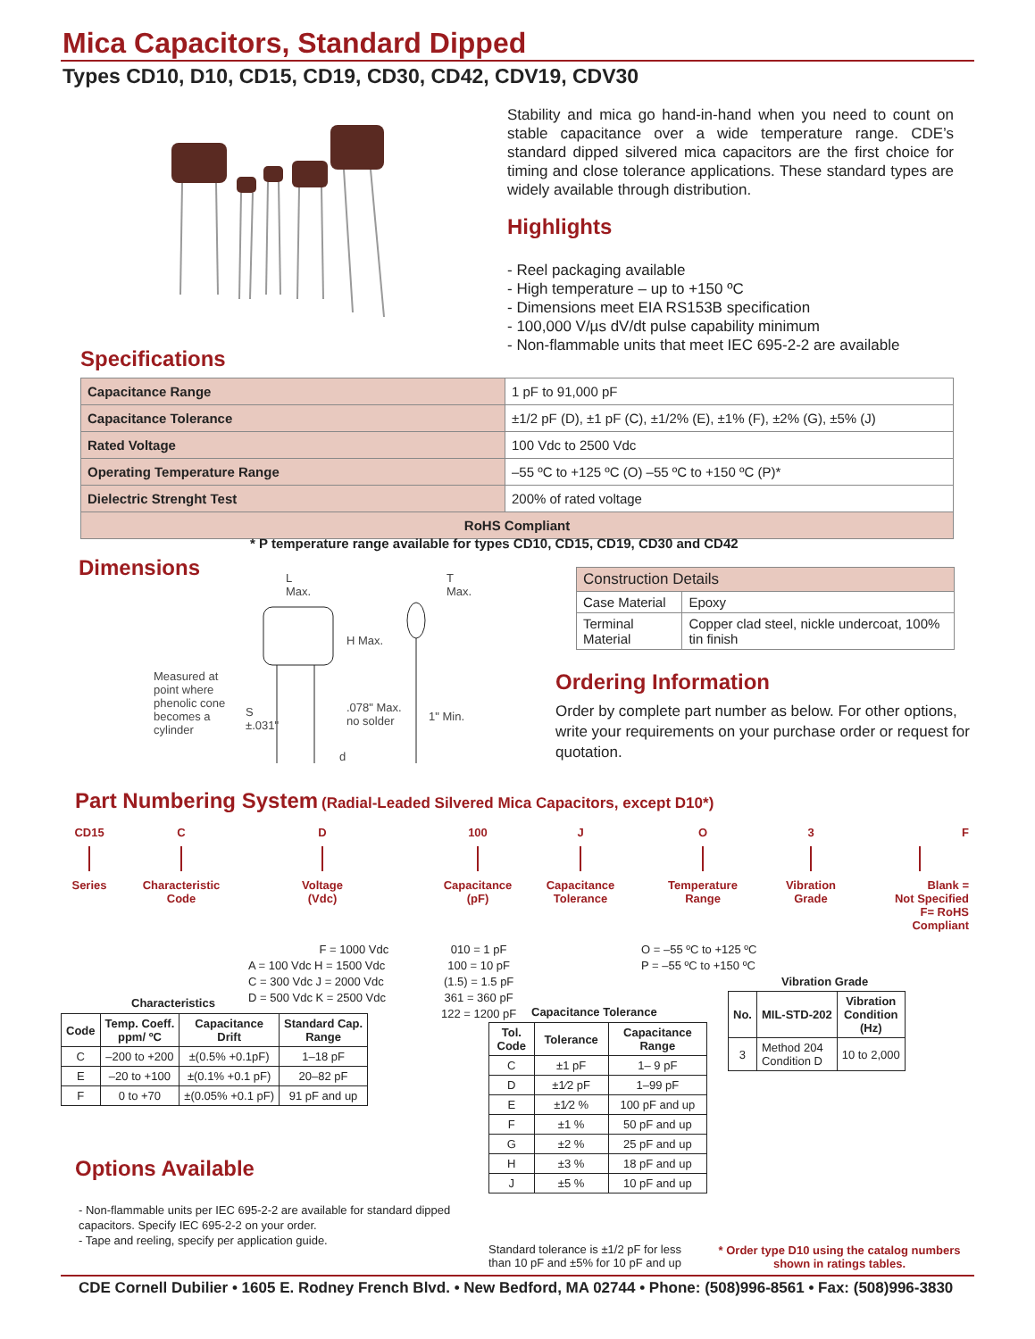Mica Capacitors, Standard Dipped
Types CD10, D10, CD15, CD19, CD30, CD42, CDV19, CDV30
Stability and mica go hand-in-hand when you need to count on stable capacitance over a wide temperature range. CDE’s standard dipped silvered mica capacitors are the first choice for timing and close tolerance applications. These standard types are widely available through distribution.
Highlights
- Reel packaging available
- High temperature – up to +150 ºC
- Dimensions meet EIA RS153B specification
- 100,000 V/µs dV/dt pulse capability minimum
- Non-flammable units that meet IEC 695-2-2 are available
Specifications
| Capacitance Range | 1 pF to 91,000 pF |
| Capacitance Tolerance | ±1/2 pF (D), ±1 pF (C), ±1/2% (E), ±1% (F), ±2% (G), ±5% (J) |
| Rated Voltage | 100 Vdc to 2500 Vdc |
| Operating Temperature Range | –55 ºC to +125 ºC (O) –55 ºC to +150 ºC (P)* |
| Dielectric Strenght Test | 200% of rated voltage |
| RoHS Compliant | |
* P temperature range available for types CD10, CD15, CD19, CD30 and CD42
Dimensions
L
Max.
T
Max.
H Max.
Measured at
point where
phenolic cone
becomes a
cylinder
S
±.031"
.078" Max.
no solder
1" Min.
d
| Construction Details | |
| Case Material | Epoxy |
| Terminal Material | Copper clad steel, nickle undercoat, 100% tin finish |
Ordering Information
Order by complete part number as below. For other options, write your requirements on your purchase order or request for quotation.
Part Numbering System (Radial-Leaded Silvered Mica Capacitors, except D10*)
CD15 Series
C Characteristic
Code
D Voltage
(Vdc)
100 Capacitance
(pF)
J Capacitance
Tolerance
O Temperature
Range
3 Vibration
Grade
F Blank =
Not Specified
F= RoHS
Compliant
F = 1000 Vdc
A = 100 Vdc H = 1500 Vdc
C = 300 Vdc J = 2000 Vdc
D = 500 Vdc K = 2500 Vdc
010 = 1 pF
100 = 10 pF
(1.5) = 1.5 pF
361 = 360 pF
122 = 1200 pF
O = –55 ºC to +125 ºC
P = –55 ºC to +150 ºC
Characteristics
| Code | Temp. Coeff. ppm/ ºC | Capacitance Drift | Standard Cap. Range |
| --- | --- | --- | --- |
| C | –200 to +200 | ±(0.5% +0.1pF) | 1–18 pF |
| E | –20 to +100 | ±(0.1% +0.1 pF) | 20–82 pF |
| F | 0 to +70 | ±(0.05% +0.1 pF) | 91 pF and up |
Capacitance Tolerance
| Tol. Code | Tolerance | Capacitance Range |
| --- | --- | --- |
| C | ±1 pF | 1– 9 pF |
| D | ±1⁄2 pF | 1–99 pF |
| E | ±1⁄2 % | 100 pF and up |
| F | ±1 % | 50 pF and up |
| G | ±2 % | 25 pF and up |
| H | ±3 % | 18 pF and up |
| J | ±5 % | 10 pF and up |
Vibration Grade
| No. | MIL-STD-202 | Vibration Condition (Hz) |
| --- | --- | --- |
| 3 | Method 204 Condition D | 10 to 2,000 |
Options Available
- Non-flammable units per IEC 695-2-2 are available for standard dipped capacitors. Specify IEC 695-2-2 on your order.
- Tape and reeling, specify per application guide.
Standard tolerance is ±1/2 pF for less than 10 pF and ±5% for 10 pF and up
* Order type D10 using the catalog numbers shown in ratings tables.
CDE Cornell Dubilier • 1605 E. Rodney French Blvd. • New Bedford, MA 02744 • Phone: (508)996-8561 • Fax: (508)996-3830